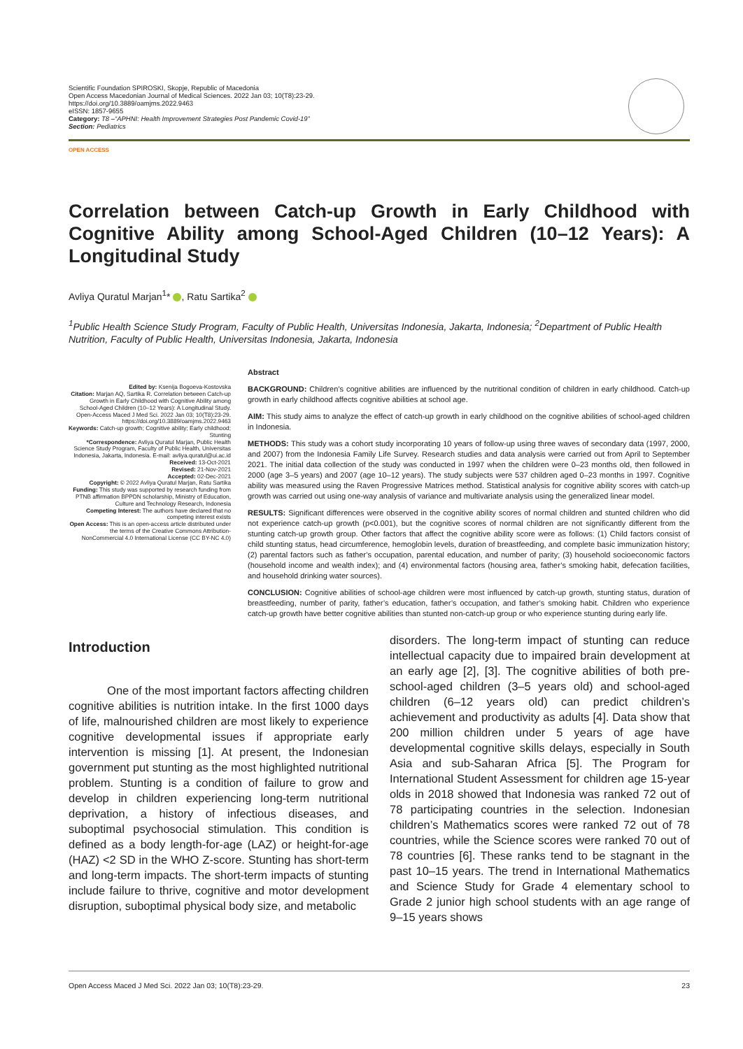Scientific Foundation SPIROSKI, Skopje, Republic of Macedonia
Open Access Macedonian Journal of Medical Sciences. 2022 Jan 03; 10(T8):23-29.
https://doi.org/10.3889/oamjms.2022.9463
eISSN: 1857-9655
Category: T8 –“APHNI: Health Improvement Strategies Post Pandemic Covid-19”
Section: Pediatrics
OPEN ACCESS
Correlation between Catch-up Growth in Early Childhood with Cognitive Ability among School-Aged Children (10–12 Years): A Longitudinal Study
Avliya Quratul Marjan<sup>1</sup>* , Ratu Sartika<sup>2</sup>
<sup>1</sup> Public Health Science Study Program, Faculty of Public Health, Universitas Indonesia, Jakarta, Indonesia; <sup>2</sup>Department of Public Health Nutrition, Faculty of Public Health, Universitas Indonesia, Jakarta, Indonesia
Edited by: Ksenija Bogoeva-Kostovska
Citation: Marjan AQ, Sartika R. Correlation between Catch-up Growth in Early Childhood with Cognitive Ability among School-Aged Children (10–12 Years): A Longitudinal Study. Open-Access Maced J Med Sci. 2022 Jan 03; 10(T8):23-29. https://doi.org/10.3889/oamjms.2022.9463
Keywords: Catch-up growth; Cognitive ability; Early childhood; Stunting
*Correspondence: Avliya Quratul Marjan, Public Health Science Study Program, Faculty of Public Health, Universitas Indonesia, Jakarta, Indonesia. E-mail: avliya.quratul@ui.ac.id
Received: 13-Oct-2021
Revised: 21-Nov-2021
Accepted: 02-Dec-2021
Copyright: © 2022 Avliya Quratul Marjan, Ratu Sartika
Funding: This study was supported by research funding from PTNB affirmation BPPDN scholarship, Ministry of Education, Culture and Technology Research, Indonesia
Competing Interest: The authors have declared that no competing interest exists
Open Access: This is an open-access article distributed under the terms of the Creative Commons Attribution-NonCommercial 4.0 International License (CC BY-NC 4.0)
Abstract
BACKGROUND: Children’s cognitive abilities are influenced by the nutritional condition of children in early childhood. Catch-up growth in early childhood affects cognitive abilities at school age.
AIM: This study aims to analyze the effect of catch-up growth in early childhood on the cognitive abilities of school-aged children in Indonesia.
METHODS: This study was a cohort study incorporating 10 years of follow-up using three waves of secondary data (1997, 2000, and 2007) from the Indonesia Family Life Survey. Research studies and data analysis were carried out from April to September 2021. The initial data collection of the study was conducted in 1997 when the children were 0–23 months old, then followed in 2000 (age 3–5 years) and 2007 (age 10–12 years). The study subjects were 537 children aged 0–23 months in 1997. Cognitive ability was measured using the Raven Progressive Matrices method. Statistical analysis for cognitive ability scores with catch-up growth was carried out using one-way analysis of variance and multivariate analysis using the generalized linear model.
RESULTS: Significant differences were observed in the cognitive ability scores of normal children and stunted children who did not experience catch-up growth (p<0.001), but the cognitive scores of normal children are not significantly different from the stunting catch-up growth group. Other factors that affect the cognitive ability score were as follows: (1) Child factors consist of child stunting status, head circumference, hemoglobin levels, duration of breastfeeding, and complete basic immunization history; (2) parental factors such as father’s occupation, parental education, and number of parity; (3) household socioeconomic factors (household income and wealth index); and (4) environmental factors (housing area, father’s smoking habit, defecation facilities, and household drinking water sources).
CONCLUSION: Cognitive abilities of school-age children were most influenced by catch-up growth, stunting status, duration of breastfeeding, number of parity, father’s education, father’s occupation, and father’s smoking habit. Children who experience catch-up growth have better cognitive abilities than stunted non-catch-up group or who experience stunting during early life.
Introduction
One of the most important factors affecting children cognitive abilities is nutrition intake. In the first 1000 days of life, malnourished children are most likely to experience cognitive developmental issues if appropriate early intervention is missing [1]. At present, the Indonesian government put stunting as the most highlighted nutritional problem. Stunting is a condition of failure to grow and develop in children experiencing long-term nutritional deprivation, a history of infectious diseases, and suboptimal psychosocial stimulation. This condition is defined as a body length-for-age (LAZ) or height-for-age (HAZ) <2 SD in the WHO Z-score. Stunting has short-term and long-term impacts. The short-term impacts of stunting include failure to thrive, cognitive and motor development disruption, suboptimal physical body size, and metabolic
disorders. The long-term impact of stunting can reduce intellectual capacity due to impaired brain development at an early age [2], [3]. The cognitive abilities of both pre-school-aged children (3–5 years old) and school-aged children (6–12 years old) can predict children’s achievement and productivity as adults [4]. Data show that 200 million children under 5 years of age have developmental cognitive skills delays, especially in South Asia and sub-Saharan Africa [5]. The Program for International Student Assessment for children age 15-year olds in 2018 showed that Indonesia was ranked 72 out of 78 participating countries in the selection. Indonesian children’s Mathematics scores were ranked 72 out of 78 countries, while the Science scores were ranked 70 out of 78 countries [6]. These ranks tend to be stagnant in the past 10–15 years. The trend in International Mathematics and Science Study for Grade 4 elementary school to Grade 2 junior high school students with an age range of 9–15 years shows
Open Access Maced J Med Sci. 2022 Jan 03; 10(T8):23-29. 23